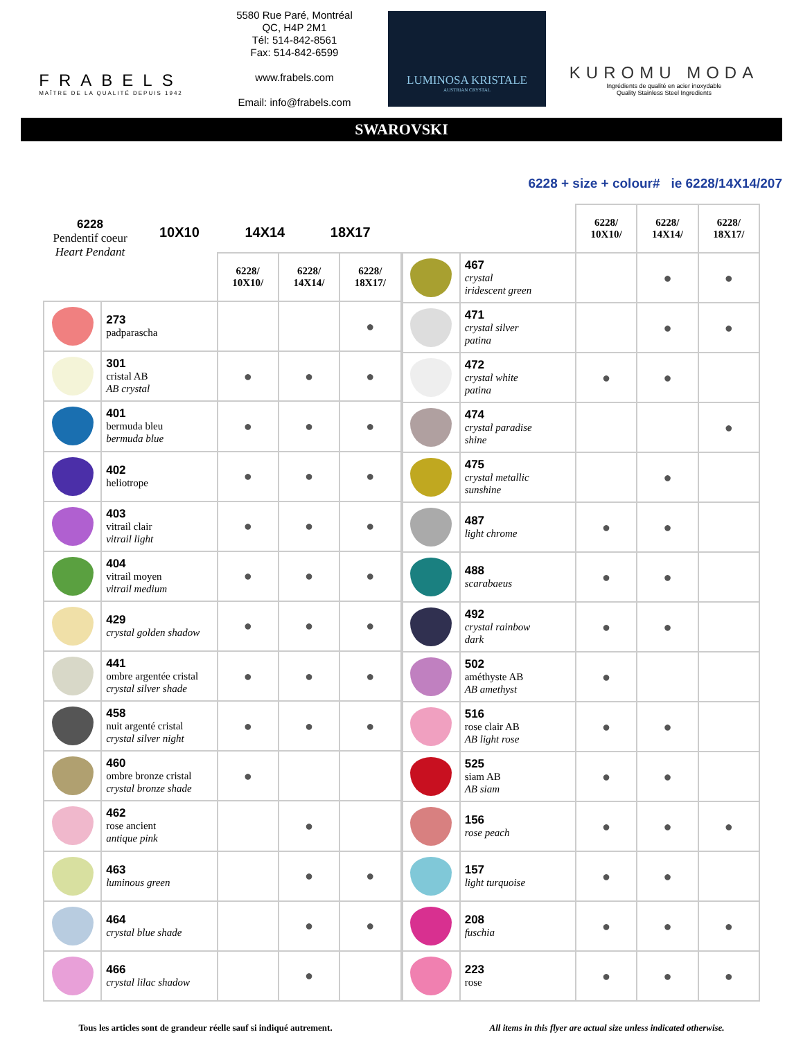FRABELS
MAÎTRE DE LA QUALITÉ DEPUIS 1942
5580 Rue Paré, Montréal
QC, H4P 2M1
Tél: 514-842-8561
Fax: 514-842-6599
www.frabels.com
Email: info@frabels.com
LUMINOSA KRISTALE
AUSTRIAN CRYSTAL
KUROMU MODA
Ingrédients de qualité en acier inoxydable
Quality Stainless Steel Ingredients
SWAROVSKI
6228
Pendentif coeur
Heart Pendant
10X10 14X14 18X17
6228 + size + colour# ie 6228/14X14/207
| | | 6228/ 10X10/ | 6228/ 14X14/ | 6228/ 18X17/ |
| --- | --- | --- | --- | --- |
| | 273 padparascha | | | ● |
| | 301 cristal AB AB crystal | ● | ● | ● |
| | 401 bermuda bleu bermuda blue | ● | ● | ● |
| | 402 heliotrope | ● | ● | ● |
| | 403 vitrail clair vitrail light | ● | ● | ● |
| | 404 vitrail moyen vitrail medium | ● | ● | ● |
| | 429 crystal golden shadow | ● | ● | ● |
| | 441 ombre argentée cristal crystal silver shade | ● | ● | ● |
| | 458 nuit argenté cristal crystal silver night | ● | ● | ● |
| | 460 ombre bronze cristal crystal bronze shade | ● | | |
| | 462 rose ancient antique pink | | ● | |
| | 463 luminous green | | ● | ● |
| | 464 crystal blue shade | | ● | ● |
| | 466 crystal lilac shadow | | ● | |
| | | 6228/ 10X10/ | 6228/ 14X14/ | 6228/ 18X17/ |
| --- | --- | --- | --- | --- |
| | 467 crystal iridescent green | | ● | ● |
| | 471 crystal silver patina | | ● | ● |
| | 472 crystal white patina | ● | ● | |
| | 474 crystal paradise shine | | | ● |
| | 475 crystal metallic sunshine | | ● | |
| | 487 light chrome | ● | ● | |
| | 488 scarabaeus | ● | ● | |
| | 492 crystal rainbow dark | ● | ● | |
| | 502 améthyste AB AB amethyst | ● | | |
| | 516 rose clair AB AB light rose | ● | ● | |
| | 525 siam AB AB siam | ● | ● | |
| | 156 rose peach | ● | ● | ● |
| | 157 light turquoise | ● | ● | |
| | 208 fuschia | ● | ● | ● |
| | 223 rose | ● | ● | ● |
Tous les articles sont de grandeur réelle sauf si indiqué autrement.
All items in this flyer are actual size unless indicated otherwise.